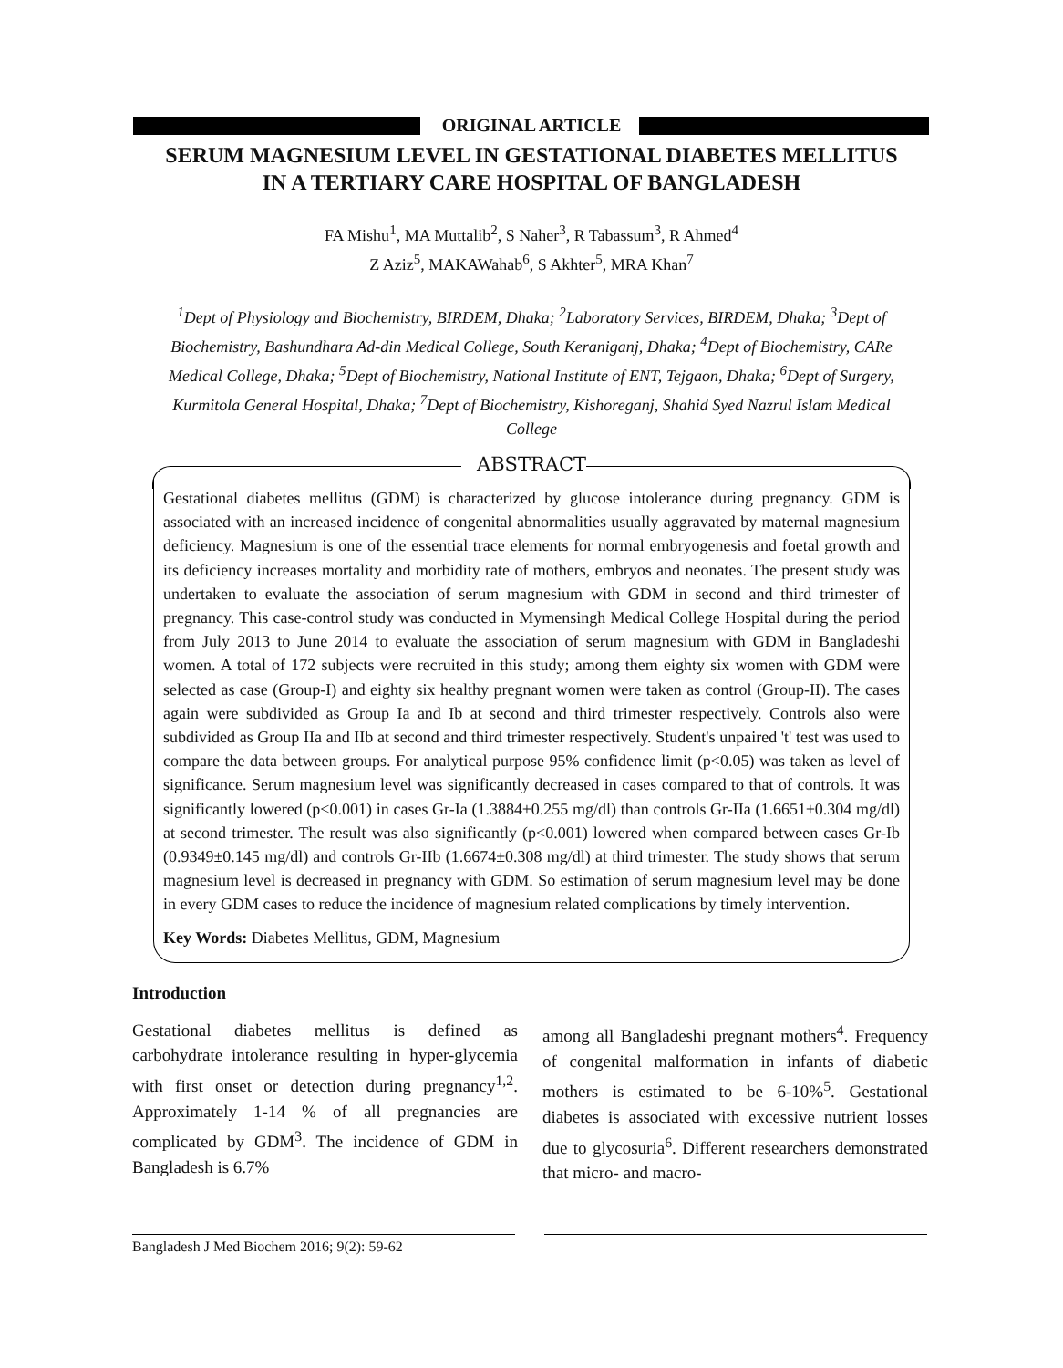ORIGINAL ARTICLE
SERUM MAGNESIUM LEVEL IN GESTATIONAL DIABETES MELLITUS
IN A TERTIARY CARE HOSPITAL OF BANGLADESH
FA Mishu<sup>1</sup>, MA Muttalib<sup>2</sup>, S Naher<sup>3</sup>, R Tabassum<sup>3</sup>, R Ahmed<sup>4</sup>
Z Aziz<sup>5</sup>, MAKAWahab<sup>6</sup>, S Akhter<sup>5</sup>, MRA Khan<sup>7</sup>
<sup>1</sup> Dept of Physiology and Biochemistry, BIRDEM, Dhaka; <sup>2</sup>Laboratory Services, BIRDEM, Dhaka; <sup>3</sup>Dept of Biochemistry, Bashundhara Ad-din Medical College, South Keraniganj, Dhaka; <sup>4</sup>Dept of Biochemistry, CARe Medical College, Dhaka; <sup>5</sup>Dept of Biochemistry, National Institute of ENT, Tejgaon, Dhaka; <sup>6</sup>Dept of Surgery, Kurmitola General Hospital, Dhaka; <sup>7</sup>Dept of Biochemistry, Kishoreganj, Shahid Syed Nazrul Islam Medical College
ABSTRACT
Gestational diabetes mellitus (GDM) is characterized by glucose intolerance during pregnancy. GDM is associated with an increased incidence of congenital abnormalities usually aggravated by maternal magnesium deficiency. Magnesium is one of the essential trace elements for normal embryogenesis and foetal growth and its deficiency increases mortality and morbidity rate of mothers, embryos and neonates. The present study was undertaken to evaluate the association of serum magnesium with GDM in second and third trimester of pregnancy. This case-control study was conducted in Mymensingh Medical College Hospital during the period from July 2013 to June 2014 to evaluate the association of serum magnesium with GDM in Bangladeshi women. A total of 172 subjects were recruited in this study; among them eighty six women with GDM were selected as case (Group-I) and eighty six healthy pregnant women were taken as control (Group-II). The cases again were subdivided as Group Ia and Ib at second and third trimester respectively. Controls also were subdivided as Group IIa and IIb at second and third trimester respectively. Student's unpaired 't' test was used to compare the data between groups. For analytical purpose 95% confidence limit (p<0.05) was taken as level of significance. Serum magnesium level was significantly decreased in cases compared to that of controls. It was significantly lowered (p<0.001) in cases Gr-Ia (1.3884±0.255 mg/dl) than controls Gr-IIa (1.6651±0.304 mg/dl) at second trimester. The result was also significantly (p<0.001) lowered when compared between cases Gr-Ib (0.9349±0.145 mg/dl) and controls Gr-IIb (1.6674±0.308 mg/dl) at third trimester. The study shows that serum magnesium level is decreased in pregnancy with GDM. So estimation of serum magnesium level may be done in every GDM cases to reduce the incidence of magnesium related complications by timely intervention.
Key Words: Diabetes Mellitus, GDM, Magnesium
Introduction
Gestational diabetes mellitus is defined as carbohydrate intolerance resulting in hyper-glycemia with first onset or detection during pregnancy<sup>1,2</sup>. Approximately 1-14 % of all pregnancies are complicated by GDM<sup>3</sup>. The incidence of GDM in Bangladesh is 6.7%
among all Bangladeshi pregnant mothers<sup>4</sup>. Frequency of congenital malformation in infants of diabetic mothers is estimated to be 6-10%<sup>5</sup>. Gestational diabetes is associated with excessive nutrient losses due to glycosuria<sup>6</sup>. Different researchers demonstrated that micro- and macro-
Bangladesh J Med Biochem 2016; 9(2): 59-62